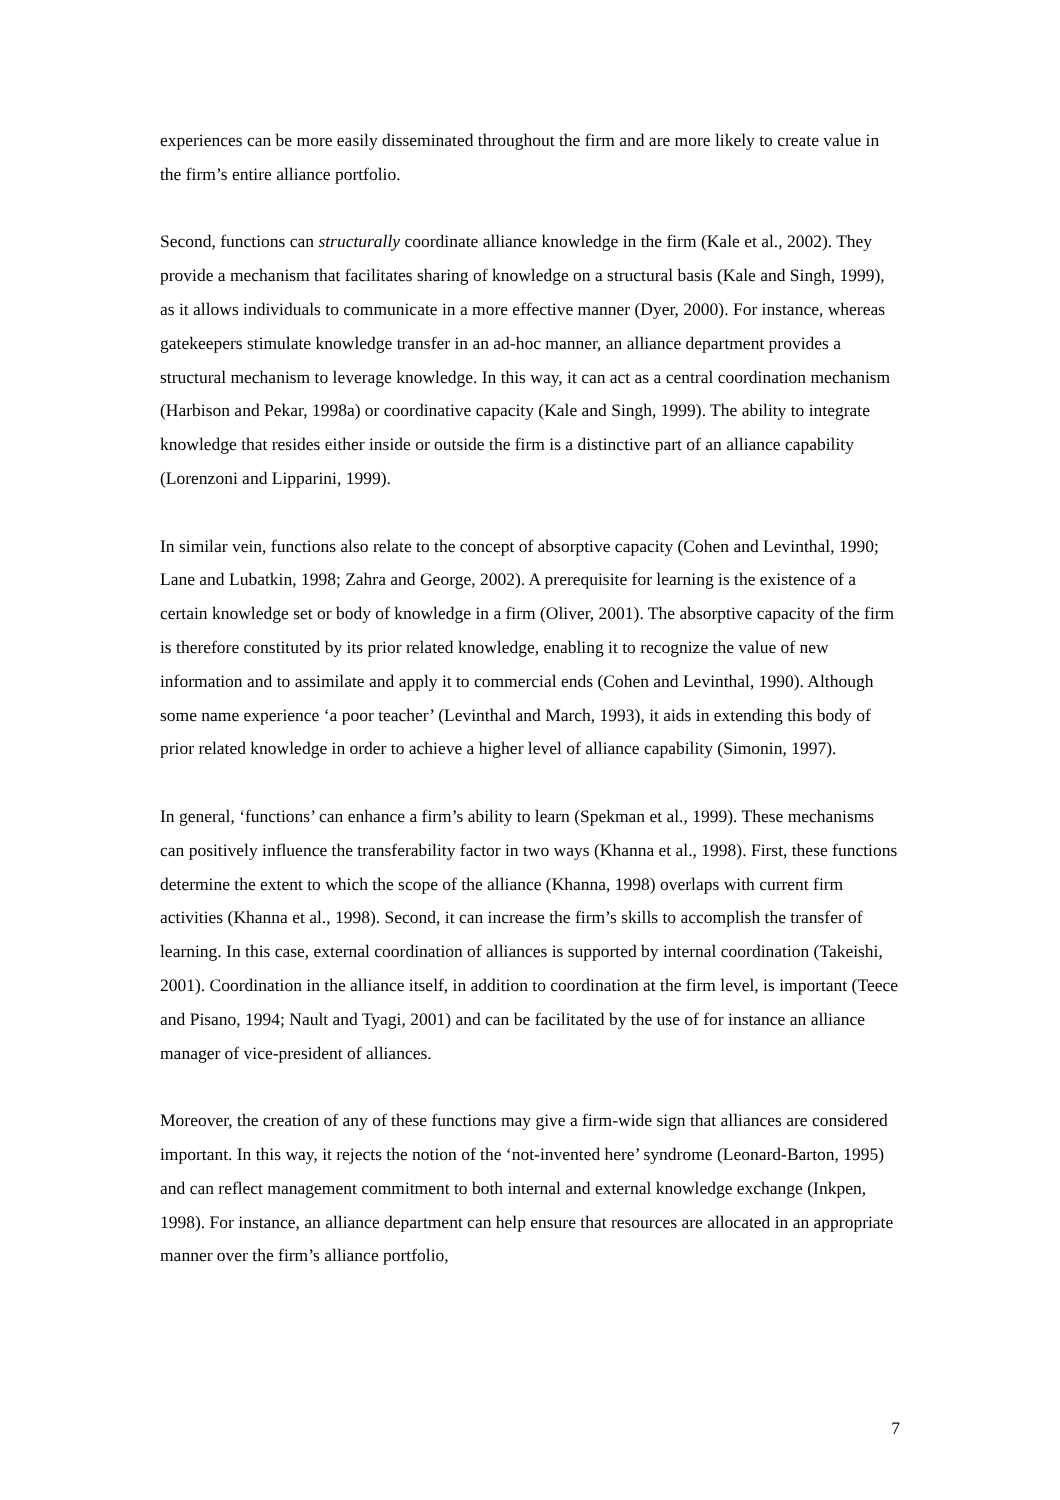experiences can be more easily disseminated throughout the firm and are more likely to create value in the firm’s entire alliance portfolio.
Second, functions can structurally coordinate alliance knowledge in the firm (Kale et al., 2002). They provide a mechanism that facilitates sharing of knowledge on a structural basis (Kale and Singh, 1999), as it allows individuals to communicate in a more effective manner (Dyer, 2000). For instance, whereas gatekeepers stimulate knowledge transfer in an ad-hoc manner, an alliance department provides a structural mechanism to leverage knowledge. In this way, it can act as a central coordination mechanism (Harbison and Pekar, 1998a) or coordinative capacity (Kale and Singh, 1999). The ability to integrate knowledge that resides either inside or outside the firm is a distinctive part of an alliance capability (Lorenzoni and Lipparini, 1999).
In similar vein, functions also relate to the concept of absorptive capacity (Cohen and Levinthal, 1990; Lane and Lubatkin, 1998; Zahra and George, 2002). A prerequisite for learning is the existence of a certain knowledge set or body of knowledge in a firm (Oliver, 2001). The absorptive capacity of the firm is therefore constituted by its prior related knowledge, enabling it to recognize the value of new information and to assimilate and apply it to commercial ends (Cohen and Levinthal, 1990). Although some name experience ‘a poor teacher’ (Levinthal and March, 1993), it aids in extending this body of prior related knowledge in order to achieve a higher level of alliance capability (Simonin, 1997).
In general, ‘functions’ can enhance a firm’s ability to learn (Spekman et al., 1999). These mechanisms can positively influence the transferability factor in two ways (Khanna et al., 1998). First, these functions determine the extent to which the scope of the alliance (Khanna, 1998) overlaps with current firm activities (Khanna et al., 1998). Second, it can increase the firm’s skills to accomplish the transfer of learning. In this case, external coordination of alliances is supported by internal coordination (Takeishi, 2001). Coordination in the alliance itself, in addition to coordination at the firm level, is important (Teece and Pisano, 1994; Nault and Tyagi, 2001) and can be facilitated by the use of for instance an alliance manager of vice-president of alliances.
Moreover, the creation of any of these functions may give a firm-wide sign that alliances are considered important. In this way, it rejects the notion of the ‘not-invented here’ syndrome (Leonard-Barton, 1995) and can reflect management commitment to both internal and external knowledge exchange (Inkpen, 1998). For instance, an alliance department can help ensure that resources are allocated in an appropriate manner over the firm’s alliance portfolio,
7